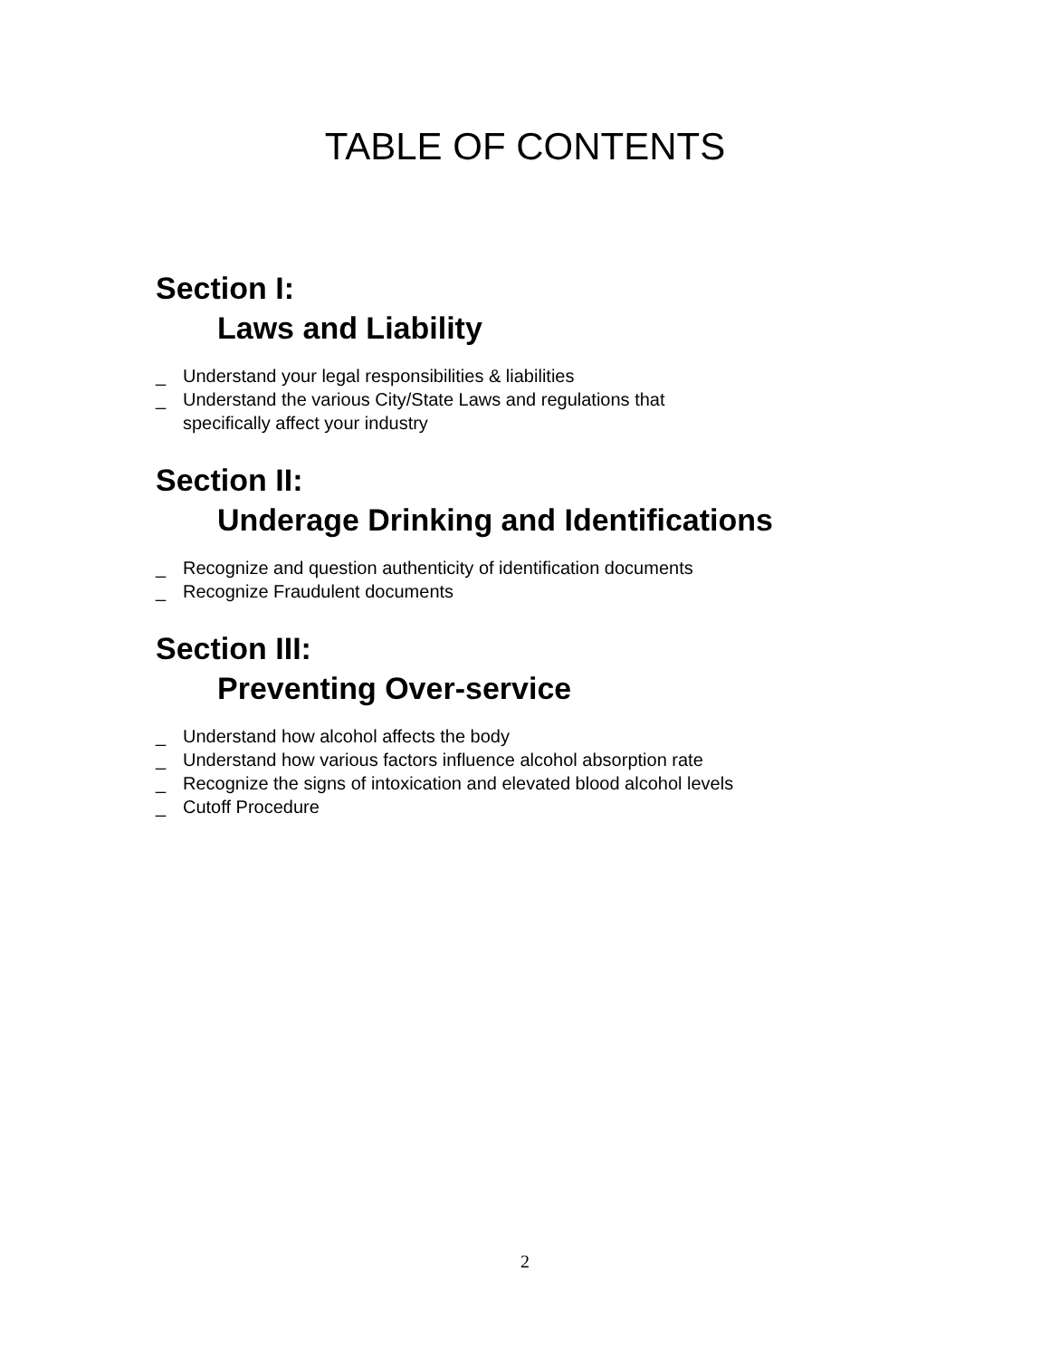TABLE OF CONTENTS
Section I:
Laws and Liability
_ Understand your legal responsibilities & liabilities
_ Understand the various City/State Laws and regulations that
specifically affect your industry
Section II:
Underage Drinking and Identifications
_ Recognize and question authenticity of identification documents
_ Recognize Fraudulent documents
Section III:
Preventing Over-service
_ Understand how alcohol affects the body
_ Understand how various factors influence alcohol absorption rate
_ Recognize the signs of intoxication and elevated blood alcohol levels
_ Cutoff Procedure
2